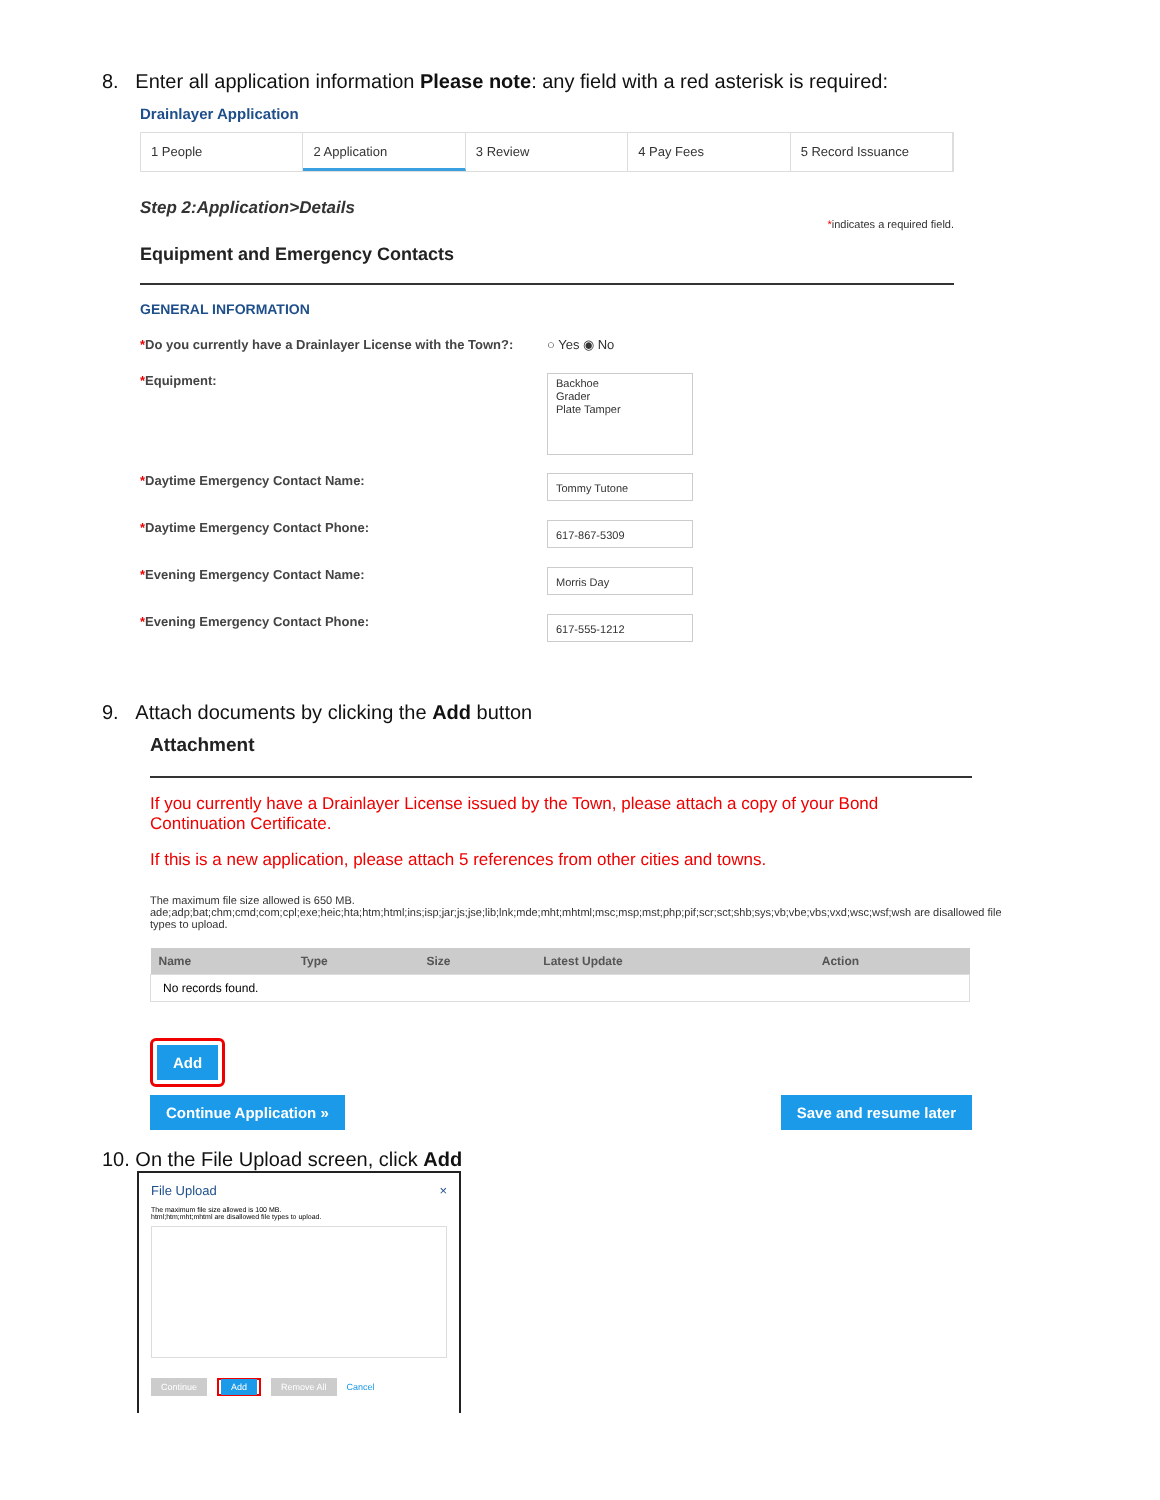8. Enter all application information Please note: any field with a red asterisk is required:
Drainlayer Application
1 People 2 Application 3 Review 4 Pay Fees 5 Record Issuance
Step 2:Application>Details
*indicates a required field.
Equipment and Emergency Contacts
GENERAL INFORMATION
*Do you currently have a Drainlayer License with the Town?:
○ Yes ◉ No
*Equipment:
Backhoe
Grader
Plate Tamper
*Daytime Emergency Contact Name:
Tommy Tutone
*Daytime Emergency Contact Phone:
617-867-5309
*Evening Emergency Contact Name:
Morris Day
*Evening Emergency Contact Phone:
617-555-1212
9. Attach documents by clicking the Add button
Attachment
If you currently have a Drainlayer License issued by the Town, please attach a copy of your Bond Continuation Certificate.
If this is a new application, please attach 5 references from other cities and towns.
The maximum file size allowed is 650 MB.
ade;adp;bat;chm;cmd;com;cpl;exe;heic;hta;htm;html;ins;isp;jar;js;jse;lib;lnk;mde;mht;mhtml;msc;msp;mst;php;pif;scr;sct;shb;sys;vb;vbe;vbs;vxd;wsc;wsf;wsh are disallowed file types to upload.
| Name | Type | Size | Latest Update | Action |
| --- | --- | --- | --- | --- |
| No records found. | | | | |
Add
Continue Application » Save and resume later
10. On the File Upload screen, click Add
File Upload ×
The maximum file size allowed is 100 MB.
html;htm;mht;mhtml are disallowed file types to upload.
Continue Add Remove All Cancel